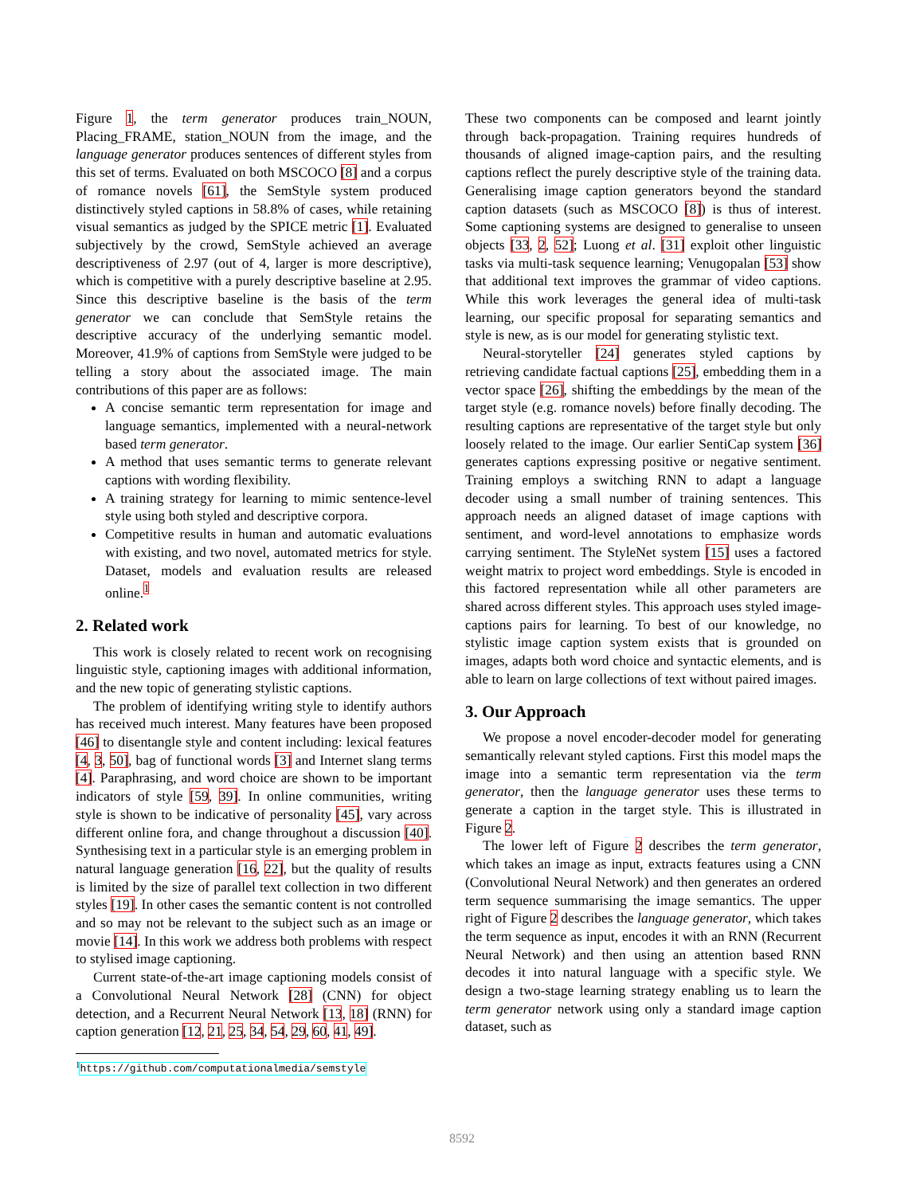Figure 1, the term generator produces train_NOUN, Placing_FRAME, station_NOUN from the image, and the language generator produces sentences of different styles from this set of terms. Evaluated on both MSCOCO [8] and a corpus of romance novels [61], the SemStyle system produced distinctively styled captions in 58.8% of cases, while retaining visual semantics as judged by the SPICE metric [1]. Evaluated subjectively by the crowd, SemStyle achieved an average descriptiveness of 2.97 (out of 4, larger is more descriptive), which is competitive with a purely descriptive baseline at 2.95. Since this descriptive baseline is the basis of the term generator we can conclude that SemStyle retains the descriptive accuracy of the underlying semantic model. Moreover, 41.9% of captions from SemStyle were judged to be telling a story about the associated image. The main contributions of this paper are as follows:
A concise semantic term representation for image and language semantics, implemented with a neural-network based term generator.
A method that uses semantic terms to generate relevant captions with wording flexibility.
A training strategy for learning to mimic sentence-level style using both styled and descriptive corpora.
Competitive results in human and automatic evaluations with existing, and two novel, automated metrics for style. Dataset, models and evaluation results are released online.<sup>1</sup>
2. Related work
This work is closely related to recent work on recognising linguistic style, captioning images with additional information, and the new topic of generating stylistic captions.
The problem of identifying writing style to identify authors has received much interest. Many features have been proposed [46] to disentangle style and content including: lexical features [4, 3, 50], bag of functional words [3] and Internet slang terms [4]. Paraphrasing, and word choice are shown to be important indicators of style [59, 39]. In online communities, writing style is shown to be indicative of personality [45], vary across different online fora, and change throughout a discussion [40]. Synthesising text in a particular style is an emerging problem in natural language generation [16, 22], but the quality of results is limited by the size of parallel text collection in two different styles [19]. In other cases the semantic content is not controlled and so may not be relevant to the subject such as an image or movie [14]. In this work we address both problems with respect to stylised image captioning.
Current state-of-the-art image captioning models consist of a Convolutional Neural Network [28] (CNN) for object detection, and a Recurrent Neural Network [13, 18] (RNN) for caption generation [12, 21, 25, 34, 54, 29, 60, 41, 49].
<sup>1</sup> https://github.com/computationalmedia/semstyle
These two components can be composed and learnt jointly through back-propagation. Training requires hundreds of thousands of aligned image-caption pairs, and the resulting captions reflect the purely descriptive style of the training data. Generalising image caption generators beyond the standard caption datasets (such as MSCOCO [8]) is thus of interest. Some captioning systems are designed to generalise to unseen objects [33, 2, 52]; Luong et al. [31] exploit other linguistic tasks via multi-task sequence learning; Venugopalan [53] show that additional text improves the grammar of video captions. While this work leverages the general idea of multi-task learning, our specific proposal for separating semantics and style is new, as is our model for generating stylistic text.
Neural-storyteller [24] generates styled captions by retrieving candidate factual captions [25], embedding them in a vector space [26], shifting the embeddings by the mean of the target style (e.g. romance novels) before finally decoding. The resulting captions are representative of the target style but only loosely related to the image. Our earlier SentiCap system [36] generates captions expressing positive or negative sentiment. Training employs a switching RNN to adapt a language decoder using a small number of training sentences. This approach needs an aligned dataset of image captions with sentiment, and word-level annotations to emphasize words carrying sentiment. The StyleNet system [15] uses a factored weight matrix to project word embeddings. Style is encoded in this factored representation while all other parameters are shared across different styles. This approach uses styled image-captions pairs for learning. To best of our knowledge, no stylistic image caption system exists that is grounded on images, adapts both word choice and syntactic elements, and is able to learn on large collections of text without paired images.
3. Our Approach
We propose a novel encoder-decoder model for generating semantically relevant styled captions. First this model maps the image into a semantic term representation via the term generator, then the language generator uses these terms to generate a caption in the target style. This is illustrated in Figure 2.
The lower left of Figure 2 describes the term generator, which takes an image as input, extracts features using a CNN (Convolutional Neural Network) and then generates an ordered term sequence summarising the image semantics. The upper right of Figure 2 describes the language generator, which takes the term sequence as input, encodes it with an RNN (Recurrent Neural Network) and then using an attention based RNN decodes it into natural language with a specific style. We design a two-stage learning strategy enabling us to learn the term generator network using only a standard image caption dataset, such as
8592